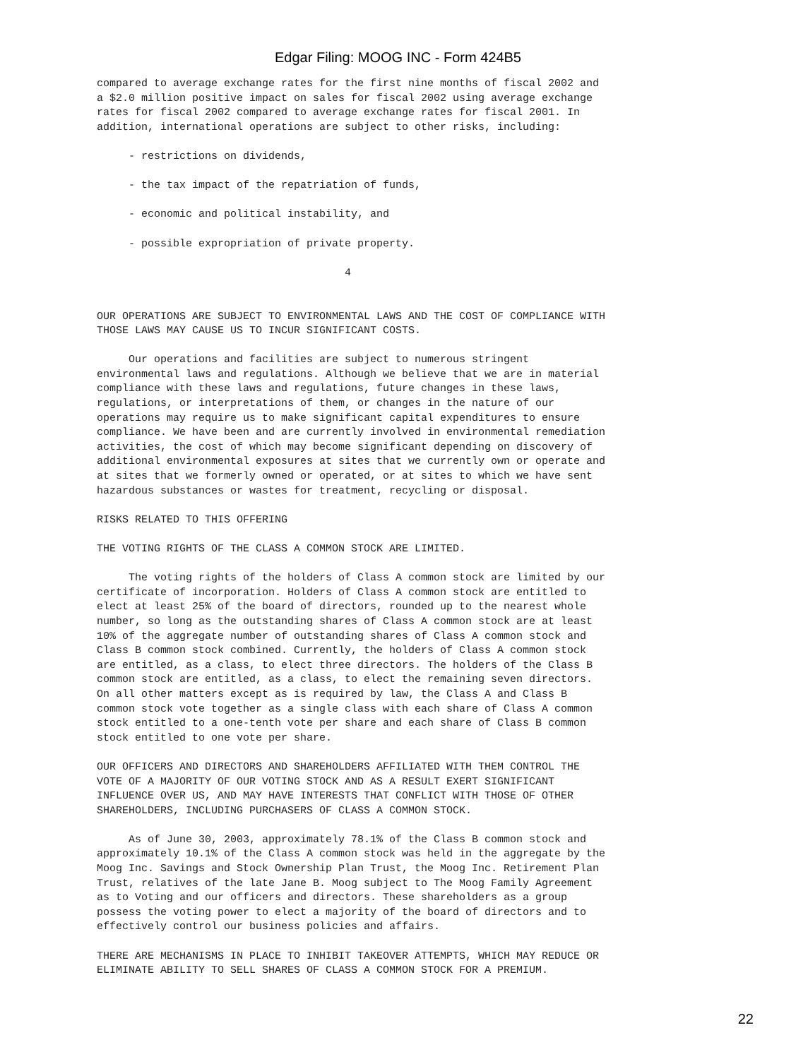Edgar Filing: MOOG INC - Form 424B5
compared to average exchange rates for the first nine months of fiscal 2002 and
a $2.0 million positive impact on sales for fiscal 2002 using average exchange
rates for fiscal 2002 compared to average exchange rates for fiscal 2001. In
addition, international operations are subject to other risks, including:

     - restrictions on dividends,

     - the tax impact of the repatriation of funds,

     - economic and political instability, and

     - possible expropriation of private property.

                                       4


OUR OPERATIONS ARE SUBJECT TO ENVIRONMENTAL LAWS AND THE COST OF COMPLIANCE WITH
THOSE LAWS MAY CAUSE US TO INCUR SIGNIFICANT COSTS.

     Our operations and facilities are subject to numerous stringent
environmental laws and regulations. Although we believe that we are in material
compliance with these laws and regulations, future changes in these laws,
regulations, or interpretations of them, or changes in the nature of our
operations may require us to make significant capital expenditures to ensure
compliance. We have been and are currently involved in environmental remediation
activities, the cost of which may become significant depending on discovery of
additional environmental exposures at sites that we currently own or operate and
at sites that we formerly owned or operated, or at sites to which we have sent
hazardous substances or wastes for treatment, recycling or disposal.

RISKS RELATED TO THIS OFFERING

THE VOTING RIGHTS OF THE CLASS A COMMON STOCK ARE LIMITED.

     The voting rights of the holders of Class A common stock are limited by our
certificate of incorporation. Holders of Class A common stock are entitled to
elect at least 25% of the board of directors, rounded up to the nearest whole
number, so long as the outstanding shares of Class A common stock are at least
10% of the aggregate number of outstanding shares of Class A common stock and
Class B common stock combined. Currently, the holders of Class A common stock
are entitled, as a class, to elect three directors. The holders of the Class B
common stock are entitled, as a class, to elect the remaining seven directors.
On all other matters except as is required by law, the Class A and Class B
common stock vote together as a single class with each share of Class A common
stock entitled to a one-tenth vote per share and each share of Class B common
stock entitled to one vote per share.

OUR OFFICERS AND DIRECTORS AND SHAREHOLDERS AFFILIATED WITH THEM CONTROL THE
VOTE OF A MAJORITY OF OUR VOTING STOCK AND AS A RESULT EXERT SIGNIFICANT
INFLUENCE OVER US, AND MAY HAVE INTERESTS THAT CONFLICT WITH THOSE OF OTHER
SHAREHOLDERS, INCLUDING PURCHASERS OF CLASS A COMMON STOCK.

     As of June 30, 2003, approximately 78.1% of the Class B common stock and
approximately 10.1% of the Class A common stock was held in the aggregate by the
Moog Inc. Savings and Stock Ownership Plan Trust, the Moog Inc. Retirement Plan
Trust, relatives of the late Jane B. Moog subject to The Moog Family Agreement
as to Voting and our officers and directors. These shareholders as a group
possess the voting power to elect a majority of the board of directors and to
effectively control our business policies and affairs.

THERE ARE MECHANISMS IN PLACE TO INHIBIT TAKEOVER ATTEMPTS, WHICH MAY REDUCE OR
ELIMINATE ABILITY TO SELL SHARES OF CLASS A COMMON STOCK FOR A PREMIUM.
22